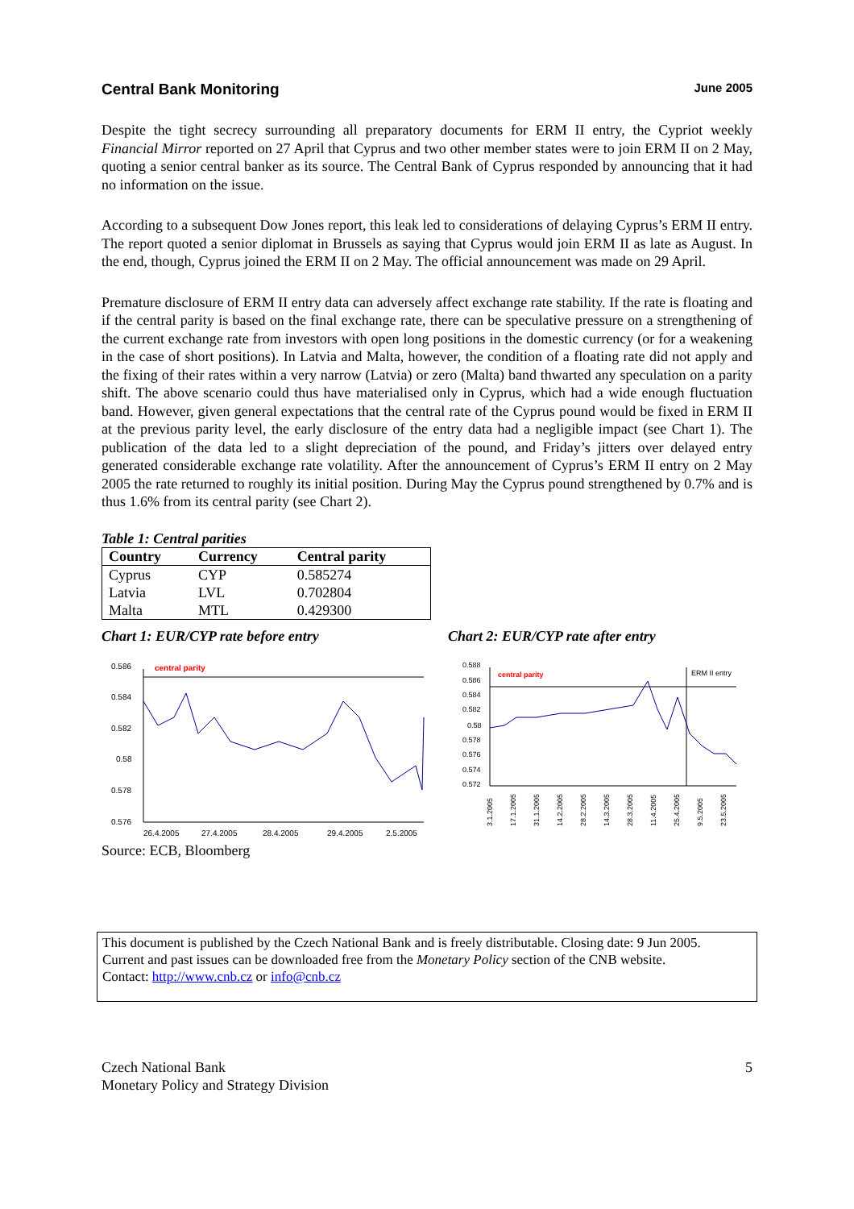Central Bank Monitoring June 2005
Despite the tight secrecy surrounding all preparatory documents for ERM II entry, the Cypriot weekly Financial Mirror reported on 27 April that Cyprus and two other member states were to join ERM II on 2 May, quoting a senior central banker as its source. The Central Bank of Cyprus responded by announcing that it had no information on the issue.
According to a subsequent Dow Jones report, this leak led to considerations of delaying Cyprus’s ERM II entry. The report quoted a senior diplomat in Brussels as saying that Cyprus would join ERM II as late as August. In the end, though, Cyprus joined the ERM II on 2 May. The official announcement was made on 29 April.
Premature disclosure of ERM II entry data can adversely affect exchange rate stability. If the rate is floating and if the central parity is based on the final exchange rate, there can be speculative pressure on a strengthening of the current exchange rate from investors with open long positions in the domestic currency (or for a weakening in the case of short positions). In Latvia and Malta, however, the condition of a floating rate did not apply and the fixing of their rates within a very narrow (Latvia) or zero (Malta) band thwarted any speculation on a parity shift. The above scenario could thus have materialised only in Cyprus, which had a wide enough fluctuation band. However, given general expectations that the central rate of the Cyprus pound would be fixed in ERM II at the previous parity level, the early disclosure of the entry data had a negligible impact (see Chart 1). The publication of the data led to a slight depreciation of the pound, and Friday’s jitters over delayed entry generated considerable exchange rate volatility. After the announcement of Cyprus’s ERM II entry on 2 May 2005 the rate returned to roughly its initial position. During May the Cyprus pound strengthened by 0.7% and is thus 1.6% from its central parity (see Chart 2).
Table 1: Central parities
| Country | Currency | Central parity |
| --- | --- | --- |
| Cyprus | CYP | 0.585274 |
| Latvia | LVL | 0.702804 |
| Malta | MTL | 0.429300 |
Chart 1: EUR/CYP rate before entry
central parity
0.586
0.584
0.582
0.58
0.578
0.576
26.4.2005
27.4.2005
28.4.2005
29.4.2005
2.5.2005
Chart 2: EUR/CYP rate after entry
central parity
ERM II entry
0.588
0.586
0.584
0.582
0.58
0.578
0.576
0.574
0.572
3.1.2005
17.1.2005
31.1.2005
14.2.2005
28.2.2005
14.3.2005
28.3.2005
11.4.2005
25.4.2005
9.5.2005
23.5.2005
Source: ECB, Bloomberg
This document is published by the Czech National Bank and is freely distributable. Closing date: 9 Jun 2005.
Current and past issues can be downloaded free from the Monetary Policy section of the CNB website.
Contact: http://www.cnb.cz or info@cnb.cz
Czech National Bank
Monetary Policy and Strategy Division
5